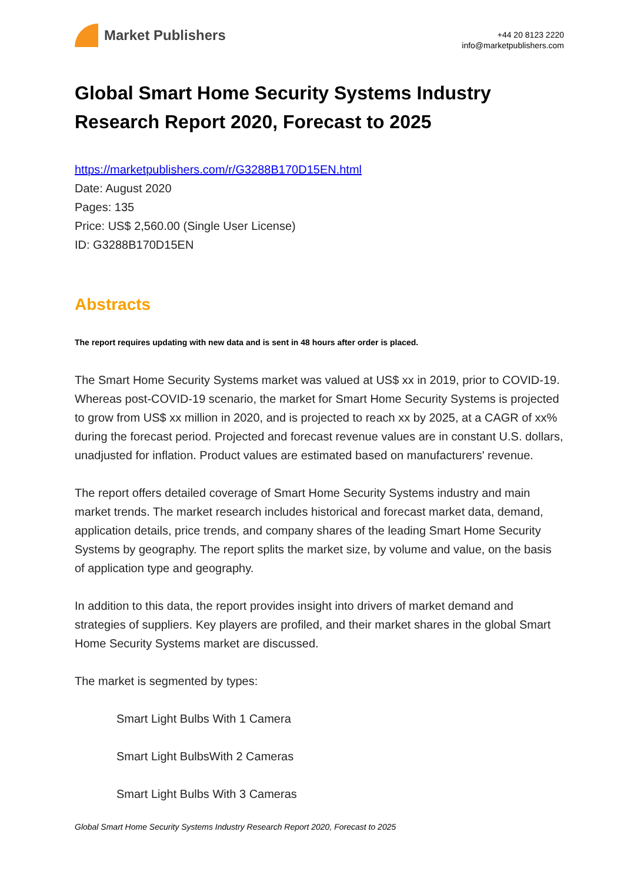Market Publishers
+44 20 8123 2220
info@marketpublishers.com
Global Smart Home Security Systems Industry Research Report 2020, Forecast to 2025
https://marketpublishers.com/r/G3288B170D15EN.html
Date: August 2020
Pages: 135
Price: US$ 2,560.00 (Single User License)
ID: G3288B170D15EN
Abstracts
The report requires updating with new data and is sent in 48 hours after order is placed.
The Smart Home Security Systems market was valued at US$ xx in 2019, prior to COVID-19. Whereas post-COVID-19 scenario, the market for Smart Home Security Systems is projected to grow from US$ xx million in 2020, and is projected to reach xx by 2025, at a CAGR of xx% during the forecast period. Projected and forecast revenue values are in constant U.S. dollars, unadjusted for inflation. Product values are estimated based on manufacturers' revenue.
The report offers detailed coverage of Smart Home Security Systems industry and main market trends. The market research includes historical and forecast market data, demand, application details, price trends, and company shares of the leading Smart Home Security Systems by geography. The report splits the market size, by volume and value, on the basis of application type and geography.
In addition to this data, the report provides insight into drivers of market demand and strategies of suppliers. Key players are profiled, and their market shares in the global Smart Home Security Systems market are discussed.
The market is segmented by types:
Smart Light Bulbs With 1 Camera
Smart Light BulbsWith 2 Cameras
Smart Light Bulbs With 3 Cameras
Global Smart Home Security Systems Industry Research Report 2020, Forecast to 2025